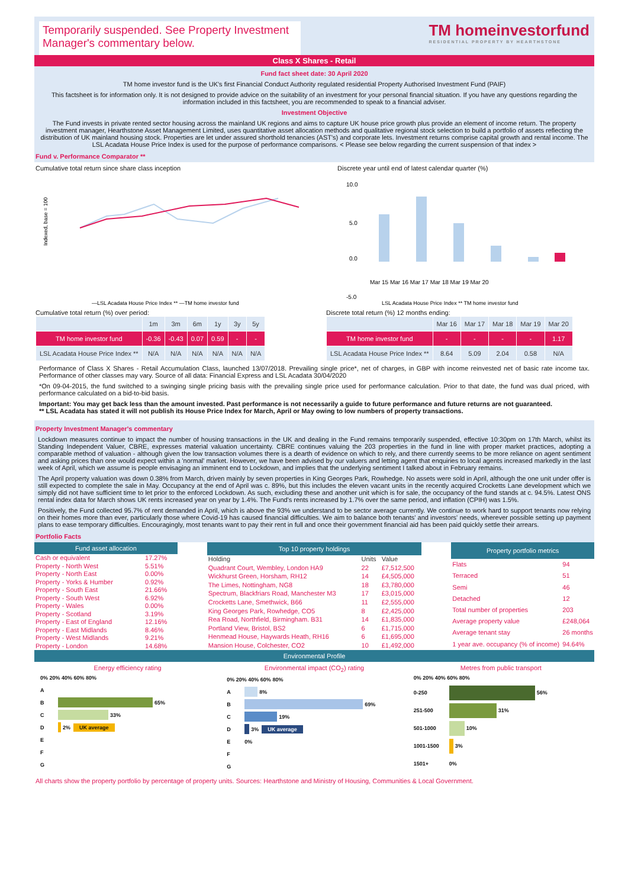Temporarily suspended. See Property Investment Manager's commentary below.
TM homeinvestorfund
RESIDENTIAL PROPERTY BY HEARTHSTONE
Class X Shares - Retail
Fund fact sheet date: 30 April 2020
TM home investor fund is the UK's first Financial Conduct Authority regulated residential Property Authorised Investment Fund (PAIF)
This factsheet is for information only. It is not designed to provide advice on the suitability of an investment for your personal financial situation. If you have any questions regarding the information included in this factsheet, you are recommended to speak to a financial adviser.
Investment Objective
The Fund invests in private rented sector housing across the mainland UK regions and aims to capture UK house price growth plus provide an element of income return. The property investment manager, Hearthstone Asset Management Limited, uses quantitative asset allocation methods and qualitative regional stock selection to build a portfolio of assets reflecting the distribution of UK mainland housing stock. Properties are let under assured shorthold tenancies (AST's) and corporate lets. Investment returns comprise capital growth and rental income. The LSL Acadata House Price Index is used for the purpose of performance comparisons. < Please see below regarding the current suspension of that index >
Fund v. Performance Comparator **
Cumulative total return since share class inception
Indexed, base = 100
—LSL Acadata House Price Index ** —TM home investor fund
Discrete year until end of latest calendar quarter (%)
10.0
5.0
0.0
-5.0
Mar 15 Mar 16 Mar 17 Mar 18 Mar 19 Mar 20
LSL Acadata House Price Index ** TM home investor fund
Cumulative total return (%) over period:
| | 1m | 3m | 6m | 1y | 3y | 5y |
| --- | --- | --- | --- | --- | --- | --- |
| TM home investor fund | -0.36 | -0.43 | 0.07 | 0.59 | - | - |
| LSL Acadata House Price Index ** | N/A | N/A | N/A | N/A | N/A | N/A |
Discrete total return (%) 12 months ending:
| | Mar 16 | Mar 17 | Mar 18 | Mar 19 | Mar 20 |
| --- | --- | --- | --- | --- | --- |
| TM home investor fund | - | - | - | - | 1.17 |
| LSL Acadata House Price Index ** | 8.64 | 5.09 | 2.04 | 0.58 | N/A |
Performance of Class X Shares - Retail Accumulation Class, launched 13/07/2018. Prevailing single price*, net of charges, in GBP with income reinvested net of basic rate income tax. Performance of other classes may vary. Source of all data: Financial Express and LSL Acadata 30/04/2020
*On 09-04-2015, the fund switched to a swinging single pricing basis with the prevailing single price used for performance calculation. Prior to that date, the fund was dual priced, with performance calculated on a bid-to-bid basis.
Important: You may get back less than the amount invested. Past performance is not necessarily a guide to future performance and future returns are not guaranteed.
** LSL Acadata has stated it will not publish its House Price Index for March, April or May owing to low numbers of property transactions.
Property Investment Manager's commentary
Lockdown measures continue to impact the number of housing transactions in the UK and dealing in the Fund remains temporarily suspended, effective 10:30pm on 17th March, whilst its Standing Independent Valuer, CBRE, expresses material valuation uncertainty. CBRE continues valuing the 203 properties in the fund in line with proper market practices, adopting a comparable method of valuation - although given the low transaction volumes there is a dearth of evidence on which to rely, and there currently seems to be more reliance on agent sentiment and asking prices than one would expect within a 'normal' market. However, we have been advised by our valuers and letting agent that enquiries to local agents increased markedly in the last week of April, which we assume is people envisaging an imminent end to Lockdown, and implies that the underlying sentiment I talked about in February remains.
The April property valuation was down 0.38% from March, driven mainly by seven properties in King Georges Park, Rowhedge. No assets were sold in April, although the one unit under offer is still expected to complete the sale in May. Occupancy at the end of April was c. 89%, but this includes the eleven vacant units in the recently acquired Crocketts Lane development which we simply did not have sufficient time to let prior to the enforced Lockdown. As such, excluding these and another unit which is for sale, the occupancy of the fund stands at c. 94.5%. Latest ONS rental index data for March shows UK rents increased year on year by 1.4%. The Fund's rents increased by 1.7% over the same period, and inflation (CPIH) was 1.5%.
Positively, the Fund collected 95.7% of rent demanded in April, which is above the 93% we understand to be sector average currently. We continue to work hard to support tenants now relying on their homes more than ever, particularly those where Covid-19 has caused financial difficulties. We aim to balance both tenants' and investors' needs, wherever possible setting up payment plans to ease temporary difficulties. Encouragingly, most tenants want to pay their rent in full and once their government financial aid has been paid quickly settle their arrears.
Portfolio Facts
| Fund asset allocation | |
| --- | --- |
| Cash or equivalent | 17.27% |
| Property - North West | 5.51% |
| Property - North East | 0.00% |
| Property - Yorks & Humber | 0.92% |
| Property - South East | 21.66% |
| Property - South West | 6.92% |
| Property - Wales | 0.00% |
| Property - Scotland | 3.19% |
| Property - East of England | 12.16% |
| Property - East Midlands | 8.46% |
| Property - West Midlands | 9.21% |
| Property - London | 14.68% |
| Top 10 property holdings | | |
| --- | --- | --- |
| Holding | Units | Value |
| Quadrant Court, Wembley, London HA9 | 22 | £7,512,500 |
| Wickhurst Green, Horsham, RH12 | 14 | £4,505,000 |
| The Limes, Nottingham, NG8 | 18 | £3,780,000 |
| Spectrum, Blackfriars Road, Manchester M3 | 17 | £3,015,000 |
| Crocketts Lane, Smethwick, B66 | 11 | £2,555,000 |
| King Georges Park, Rowhedge, CO5 | 8 | £2,425,000 |
| Rea Road, Northfield, Birmingham. B31 | 14 | £1,835,000 |
| Portland View, Bristol, BS2 | 6 | £1,715,000 |
| Henmead House, Haywards Heath, RH16 | 6 | £1,695,000 |
| Mansion House, Colchester, CO2 | 10 | £1,492,000 |
| Property portfolio metrics | |
| --- | --- |
| Flats | 94 |
| Terraced | 51 |
| Semi | 46 |
| Detached | 12 |
| Total number of properties | 203 |
| Average property value | £248,064 |
| Average tenant stay | 26 months |
| 1 year ave. occupancy (% of income) | 94.64% |
Environmental Profile
Energy efficiency rating
0% 20% 40% 60% 80%
A
B
65%
C
33%
D
2% UK average
E
F
G
Environmental impact (CO<sub>2</sub>) rating
0% 20% 40% 60% 80%
A
8%
B
69%
C
19%
D
3% UK average
E 0%
F
G
Metres from public transport
0% 20% 40% 60% 80%
0-250
56%
251-500
31%
501-1000
10%
1001-1500
3%
1501+ 0%
All charts show the property portfolio by percentage of property units. Sources: Hearthstone and Ministry of Housing, Communities & Local Government.